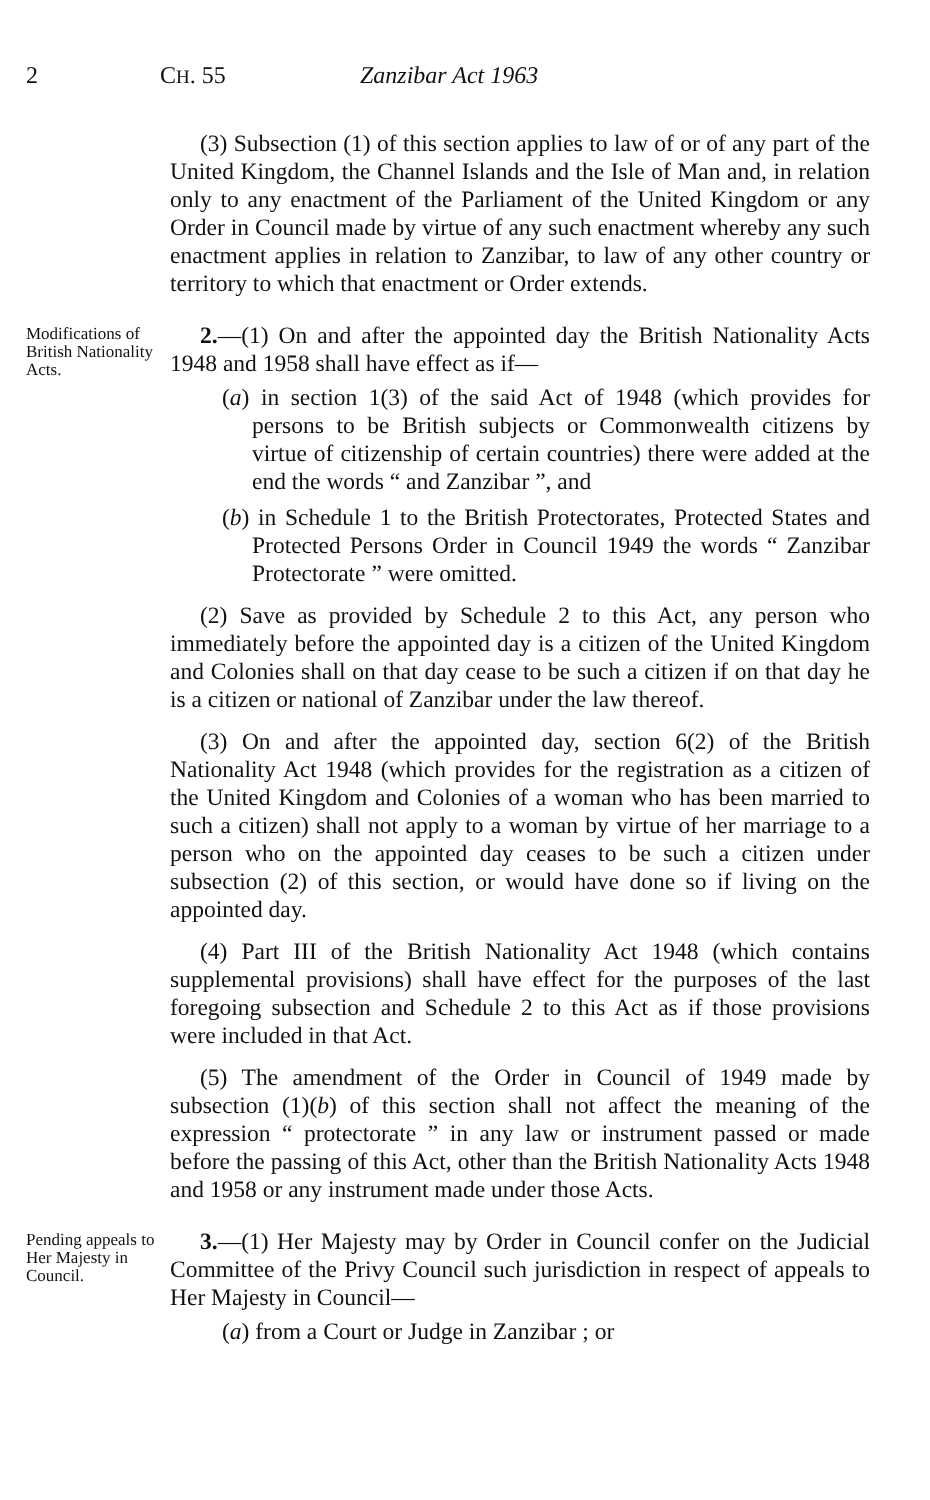2 CH. 55 Zanzibar Act 1963
(3) Subsection (1) of this section applies to law of or of any part of the United Kingdom, the Channel Islands and the Isle of Man and, in relation only to any enactment of the Parliament of the United Kingdom or any Order in Council made by virtue of any such enactment whereby any such enactment applies in relation to Zanzibar, to law of any other country or territory to which that enactment or Order extends.
Modifications of British Nationality Acts.
2.—(1) On and after the appointed day the British Nationality Acts 1948 and 1958 shall have effect as if—
(a) in section 1(3) of the said Act of 1948 (which provides for persons to be British subjects or Commonwealth citizens by virtue of citizenship of certain countries) there were added at the end the words “ and Zanzibar ”, and
(b) in Schedule 1 to the British Protectorates, Protected States and Protected Persons Order in Council 1949 the words “ Zanzibar Protectorate ” were omitted.
(2) Save as provided by Schedule 2 to this Act, any person who immediately before the appointed day is a citizen of the United Kingdom and Colonies shall on that day cease to be such a citizen if on that day he is a citizen or national of Zanzibar under the law thereof.
(3) On and after the appointed day, section 6(2) of the British Nationality Act 1948 (which provides for the registration as a citizen of the United Kingdom and Colonies of a woman who has been married to such a citizen) shall not apply to a woman by virtue of her marriage to a person who on the appointed day ceases to be such a citizen under subsection (2) of this section, or would have done so if living on the appointed day.
(4) Part III of the British Nationality Act 1948 (which contains supplemental provisions) shall have effect for the purposes of the last foregoing subsection and Schedule 2 to this Act as if those provisions were included in that Act.
(5) The amendment of the Order in Council of 1949 made by subsection (1)(b) of this section shall not affect the meaning of the expression “ protectorate ” in any law or instrument passed or made before the passing of this Act, other than the British Nationality Acts 1948 and 1958 or any instrument made under those Acts.
Pending appeals to Her Majesty in Council.
3.—(1) Her Majesty may by Order in Council confer on the Judicial Committee of the Privy Council such jurisdiction in respect of appeals to Her Majesty in Council—
(a) from a Court or Judge in Zanzibar ; or